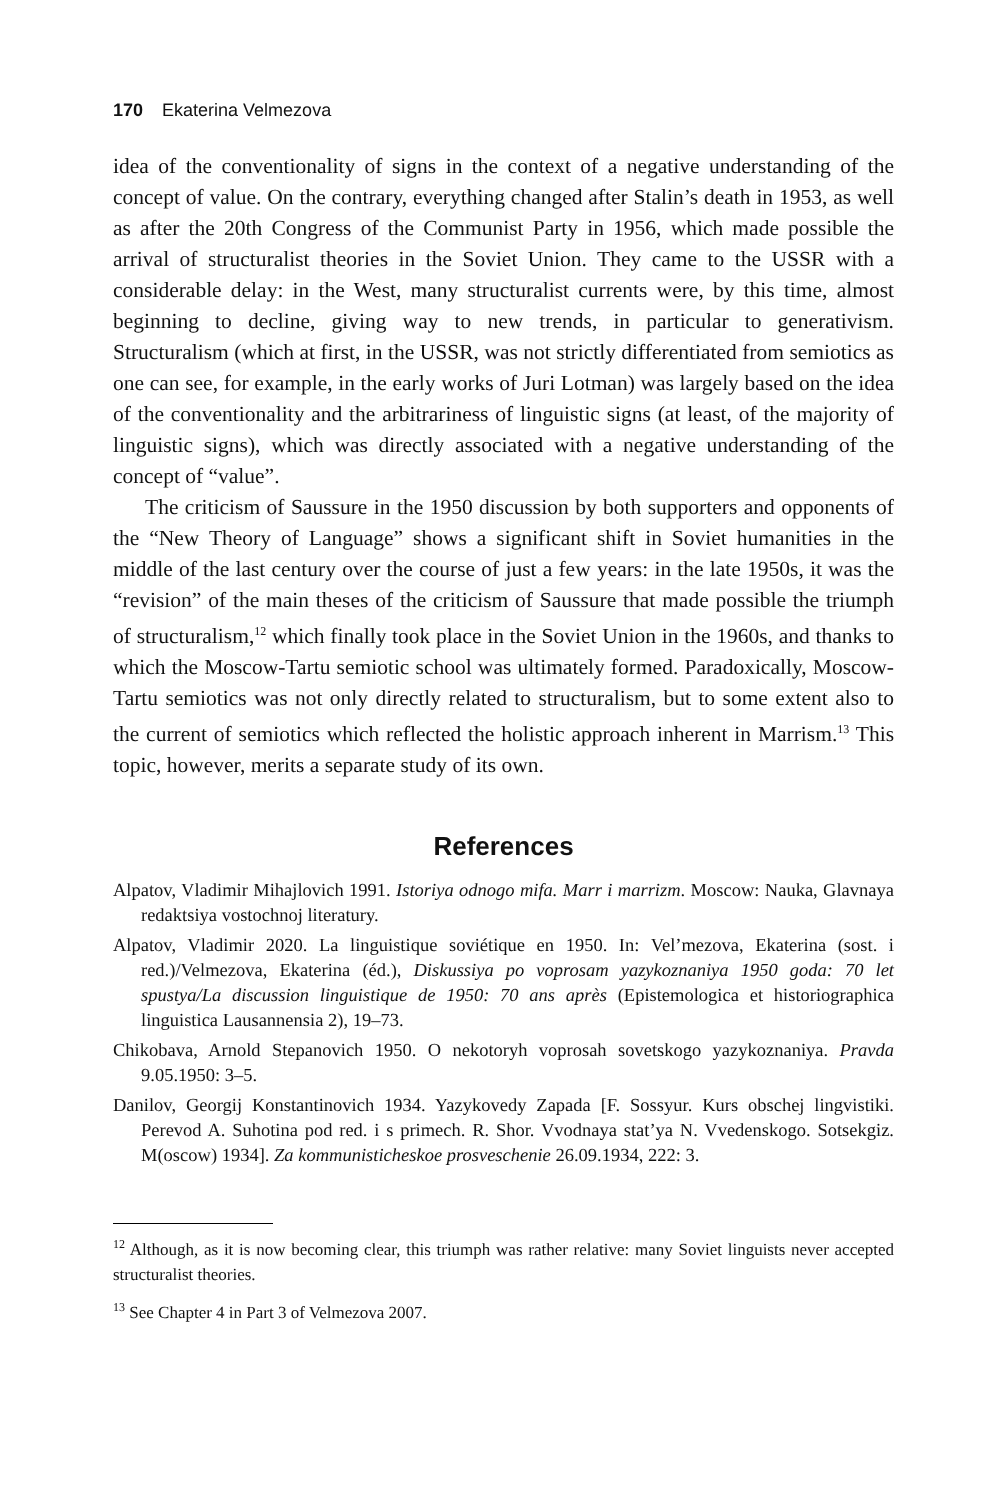170 Ekaterina Velmezova
idea of the conventionality of signs in the context of a negative understanding of the concept of value. On the contrary, everything changed after Stalin’s death in 1953, as well as after the 20th Congress of the Communist Party in 1956, which made possible the arrival of structuralist theories in the Soviet Union. They came to the USSR with a considerable delay: in the West, many structuralist currents were, by this time, almost beginning to decline, giving way to new trends, in particular to generativism. Structuralism (which at first, in the USSR, was not strictly differentiated from semiotics as one can see, for example, in the early works of Juri Lotman) was largely based on the idea of the conventionality and the arbitrariness of linguistic signs (at least, of the majority of linguistic signs), which was directly associated with a negative understanding of the concept of “value”.
The criticism of Saussure in the 1950 discussion by both supporters and opponents of the “New Theory of Language” shows a significant shift in Soviet humanities in the middle of the last century over the course of just a few years: in the late 1950s, it was the “revision” of the main theses of the criticism of Saussure that made possible the triumph of structuralism,<sup>12</sup> which finally took place in the Soviet Union in the 1960s, and thanks to which the Moscow-Tartu semiotic school was ultimately formed. Paradoxically, Moscow-Tartu semiotics was not only directly related to structuralism, but to some extent also to the current of semiotics which reflected the holistic approach inherent in Marrism.<sup>13</sup> This topic, however, merits a separate study of its own.
References
Alpatov, Vladimir Mihajlovich 1991. Istoriya odnogo mifa. Marr i marrizm. Moscow: Nauka, Glavnaya redaktsiya vostochnoj literatury.
Alpatov, Vladimir 2020. La linguistique soviétique en 1950. In: Vel’mezova, Ekaterina (sost. i red.)/Velmezova, Ekaterina (éd.), Diskussiya po voprosam yazykoznaniya 1950 goda: 70 let spustya/La discussion linguistique de 1950: 70 ans après (Epistemologica et historiographica linguistica Lausannensia 2), 19–73.
Chikobava, Arnold Stepanovich 1950. O nekotoryh voprosah sovetskogo yazykoznaniya. Pravda 9.05.1950: 3–5.
Danilov, Georgij Konstantinovich 1934. Yazykovedy Zapada [F. Sossyur. Kurs obschej lingvistiki. Perevod A. Suhotina pod red. i s primech. R. Shor. Vvodnaya stat’ya N. Vvedenskogo. Sotsekgiz. M(oscow) 1934]. Za kommunisticheskoe prosveschenie 26.09.1934, 222: 3.
<sup>12</sup> Although, as it is now becoming clear, this triumph was rather relative: many Soviet linguists never accepted structuralist theories.
<sup>13</sup> See Chapter 4 in Part 3 of Velmezova 2007.